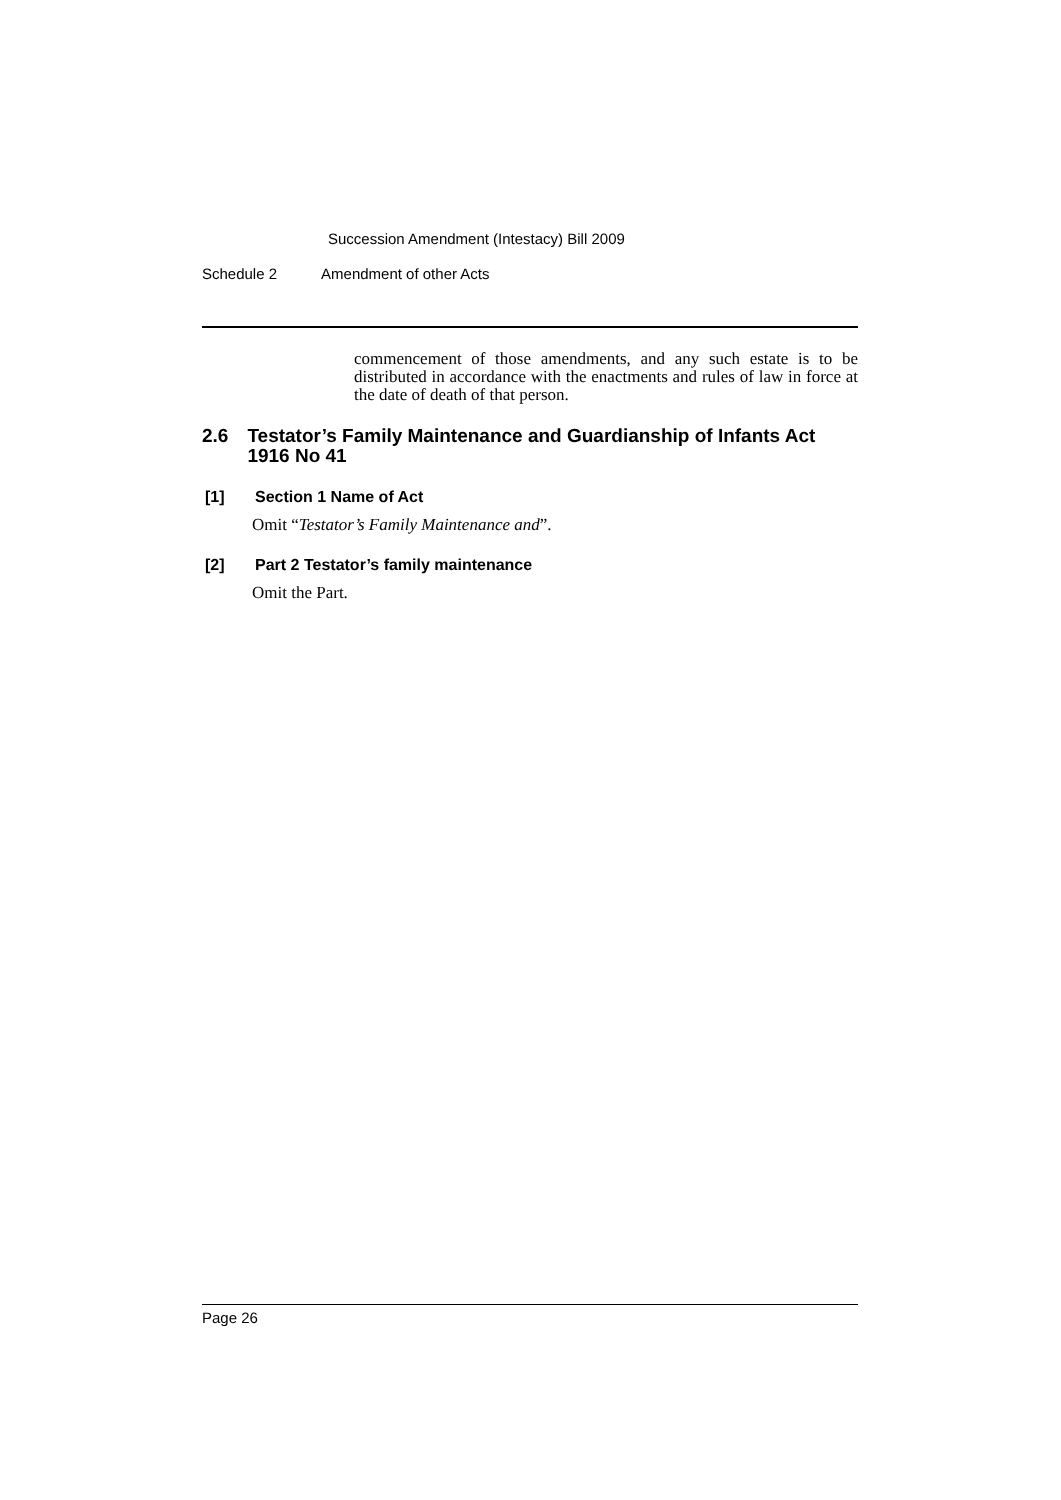Succession Amendment (Intestacy) Bill 2009
Schedule 2 Amendment of other Acts
commencement of those amendments, and any such estate is to be distributed in accordance with the enactments and rules of law in force at the date of death of that person.
2.6 Testator’s Family Maintenance and Guardianship of Infants Act 1916 No 41
[1] Section 1 Name of Act
Omit “Testator’s Family Maintenance and”.
[2] Part 2 Testator’s family maintenance
Omit the Part.
Page 26